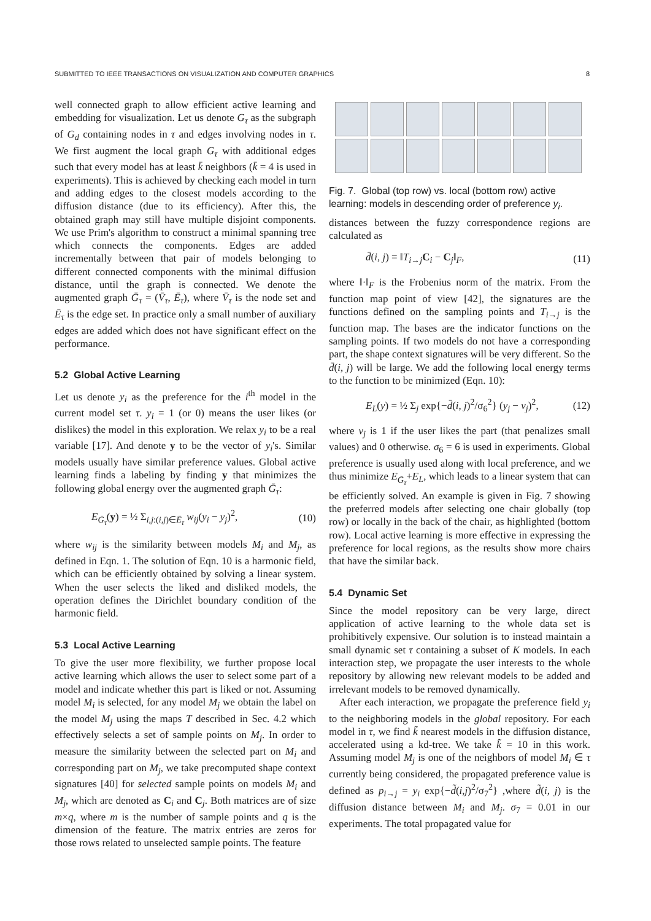SUBMITTED TO IEEE TRANSACTIONS ON VISUALIZATION AND COMPUTER GRAPHICS 8
well connected graph to allow efficient active learning and embedding for visualization. Let us denote G<sub>τ</sub> as the subgraph of G<sub>d</sub> containing nodes in τ and edges involving nodes in τ. We first augment the local graph G<sub>τ</sub> with additional edges such that every model has at least k̄ neighbors (k̄ = 4 is used in experiments). This is achieved by checking each model in turn and adding edges to the closest models according to the diffusion distance (due to its efficiency). After this, the obtained graph may still have multiple disjoint components. We use Prim's algorithm to construct a minimal spanning tree which connects the components. Edges are added incrementally between that pair of models belonging to different connected components with the minimal diffusion distance, until the graph is connected. We denote the augmented graph Ḡ<sub>τ</sub> = (V̄<sub>τ</sub>, Ē<sub>τ</sub>), where V̄<sub>τ</sub> is the node set and Ē<sub>τ</sub> is the edge set. In practice only a small number of auxiliary edges are added which does not have significant effect on the performance.
5.2 Global Active Learning
Let us denote y<sub>i</sub> as the preference for the i<sup>th</sup> model in the current model set τ. y<sub>i</sub> = 1 (or 0) means the user likes (or dislikes) the model in this exploration. We relax y<sub>i</sub> to be a real variable [17]. And denote y to be the vector of y<sub>i</sub>'s. Similar models usually have similar preference values. Global active learning finds a labeling by finding y that minimizes the following global energy over the augmented graph Ḡ<sub>τ</sub>:
E<sub>Ḡ<sub>τ</sub></sub>(y) = ½ Σ<sub>i,j:(i,j)∈Ē<sub>τ</sub></sub> w<sub>ij</sub>(y<sub>i</sub> − y<sub>j</sub>)<sup>2</sup>, (10)
where w<sub>ij</sub> is the similarity between models M<sub>i</sub> and M<sub>j</sub>, as defined in Eqn. 1. The solution of Eqn. 10 is a harmonic field, which can be efficiently obtained by solving a linear system. When the user selects the liked and disliked models, the operation defines the Dirichlet boundary condition of the harmonic field.
5.3 Local Active Learning
To give the user more flexibility, we further propose local active learning which allows the user to select some part of a model and indicate whether this part is liked or not. Assuming model M<sub>i</sub> is selected, for any model M<sub>j</sub> we obtain the label on the model M<sub>j</sub> using the maps T described in Sec. 4.2 which effectively selects a set of sample points on M<sub>j</sub>. In order to measure the similarity between the selected part on M<sub>i</sub> and corresponding part on M<sub>j</sub>, we take precomputed shape context signatures [40] for selected sample points on models M<sub>i</sub> and M<sub>j</sub>, which are denoted as C<sub>i</sub> and C<sub>j</sub>. Both matrices are of size m×q, where m is the number of sample points and q is the dimension of the feature. The matrix entries are zeros for those rows related to unselected sample points. The feature
Fig. 7. Global (top row) vs. local (bottom row) active learning: models in descending order of preference y<sub>i</sub>.
distances between the fuzzy correspondence regions are calculated as
d̄(i, j) = ‖T<sub>i→j</sub>C<sub>i</sub> − C<sub>j</sub>‖<sub>F</sub>, (11)
where ‖·‖<sub>F</sub> is the Frobenius norm of the matrix. From the function map point of view [42], the signatures are the functions defined on the sampling points and T<sub>i→j</sub> is the function map. The bases are the indicator functions on the sampling points. If two models do not have a corresponding part, the shape context signatures will be very different. So the d̄(i, j) will be large. We add the following local energy terms to the function to be minimized (Eqn. 10):
E<sub>L</sub>(y) = ½ Σ<sub>j</sub> exp{−d̄(i, j)<sup>2</sup>/σ<sub>6</sub><sup>2</sup>} (y<sub>j</sub> − v<sub>j</sub>)<sup>2</sup>, (12)
where v<sub>j</sub> is 1 if the user likes the part (that penalizes small values) and 0 otherwise. σ<sub>6</sub> = 6 is used in experiments. Global preference is usually used along with local preference, and we thus minimize E<sub>Ḡ<sub>τ</sub></sub>+E<sub>L</sub>, which leads to a linear system that can be efficiently solved. An example is given in Fig. 7 showing the preferred models after selecting one chair globally (top row) or locally in the back of the chair, as highlighted (bottom row). Local active learning is more effective in expressing the preference for local regions, as the results show more chairs that have the similar back.
5.4 Dynamic Set
Since the model repository can be very large, direct application of active learning to the whole data set is prohibitively expensive. Our solution is to instead maintain a small dynamic set τ containing a subset of K models. In each interaction step, we propagate the user interests to the whole repository by allowing new relevant models to be added and irrelevant models to be removed dynamically.
After each interaction, we propagate the preference field y<sub>i</sub> to the neighboring models in the global repository. For each model in τ, we find k̃ nearest models in the diffusion distance, accelerated using a kd-tree. We take k̃ = 10 in this work. Assuming model M<sub>j</sub> is one of the neighbors of model M<sub>i</sub> ∈ τ currently being considered, the propagated preference value is defined as p<sub>i→j</sub> = y<sub>i</sub> exp{−d̃(i,j)<sup>2</sup>/σ<sub>7</sub><sup>2</sup>} ,where d̃(i, j) is the diffusion distance between M<sub>i</sub> and M<sub>j</sub>. σ<sub>7</sub> = 0.01 in our experiments. The total propagated value for